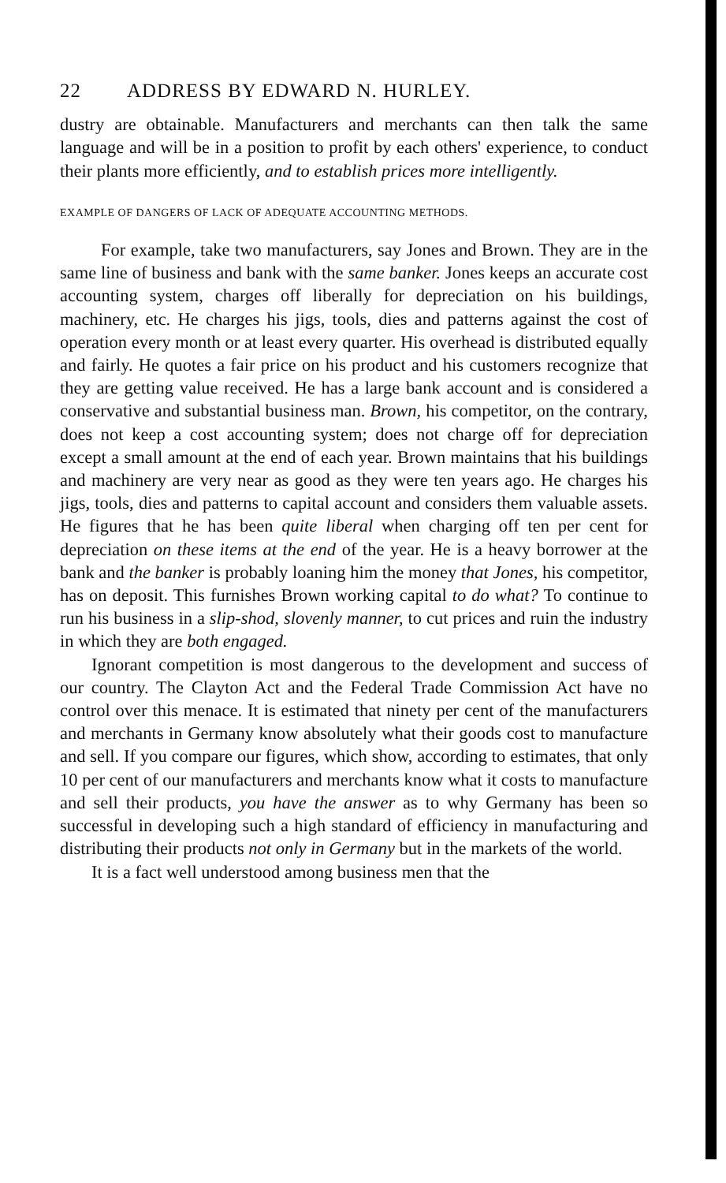22 ADDRESS BY EDWARD N. HURLEY.
dustry are obtainable. Manufacturers and merchants can then talk the same language and will be in a position to profit by each others' experience, to conduct their plants more efficiently, and to establish prices more intelligently.
EXAMPLE OF DANGERS OF LACK OF ADEQUATE ACCOUNTING METHODS.
For example, take two manufacturers, say Jones and Brown. They are in the same line of business and bank with the same banker. Jones keeps an accurate cost accounting system, charges off liberally for depreciation on his buildings, machinery, etc. He charges his jigs, tools, dies and patterns against the cost of operation every month or at least every quarter. His overhead is distributed equally and fairly. He quotes a fair price on his product and his customers recognize that they are getting value received. He has a large bank account and is considered a conservative and substantial business man. Brown, his competitor, on the contrary, does not keep a cost accounting system; does not charge off for depreciation except a small amount at the end of each year. Brown maintains that his buildings and machinery are very near as good as they were ten years ago. He charges his jigs, tools, dies and patterns to capital account and considers them valuable assets. He figures that he has been quite liberal when charging off ten per cent for depreciation on these items at the end of the year. He is a heavy borrower at the bank and the banker is probably loaning him the money that Jones, his competitor, has on deposit. This furnishes Brown working capital to do what? To continue to run his business in a slip-shod, slovenly manner, to cut prices and ruin the industry in which they are both engaged.
Ignorant competition is most dangerous to the development and success of our country. The Clayton Act and the Federal Trade Commission Act have no control over this menace. It is estimated that ninety per cent of the manufacturers and merchants in Germany know absolutely what their goods cost to manufacture and sell. If you compare our figures, which show, according to estimates, that only 10 per cent of our manufacturers and merchants know what it costs to manufacture and sell their products, you have the answer as to why Germany has been so successful in developing such a high standard of efficiency in manufacturing and distributing their products not only in Germany but in the markets of the world.
It is a fact well understood among business men that the